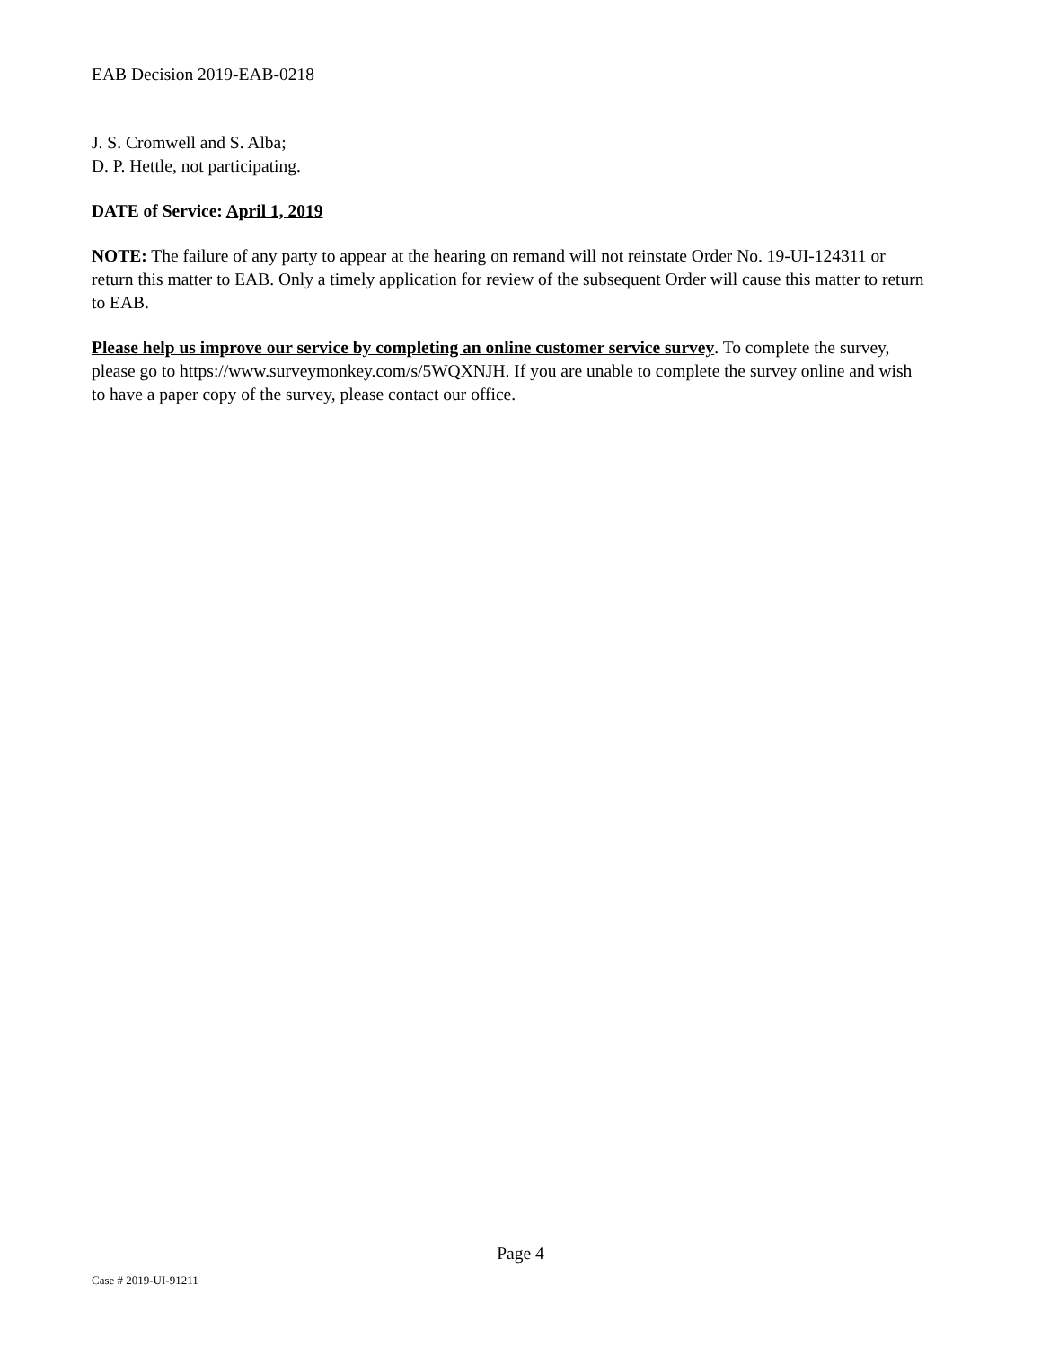EAB Decision 2019-EAB-0218
J. S. Cromwell and S. Alba;
D. P. Hettle, not participating.
DATE of Service: April 1, 2019
NOTE: The failure of any party to appear at the hearing on remand will not reinstate Order No. 19-UI-124311 or return this matter to EAB. Only a timely application for review of the subsequent Order will cause this matter to return to EAB.
Please help us improve our service by completing an online customer service survey. To complete the survey, please go to https://www.surveymonkey.com/s/5WQXNJH. If you are unable to complete the survey online and wish to have a paper copy of the survey, please contact our office.
Page 4
Case # 2019-UI-91211